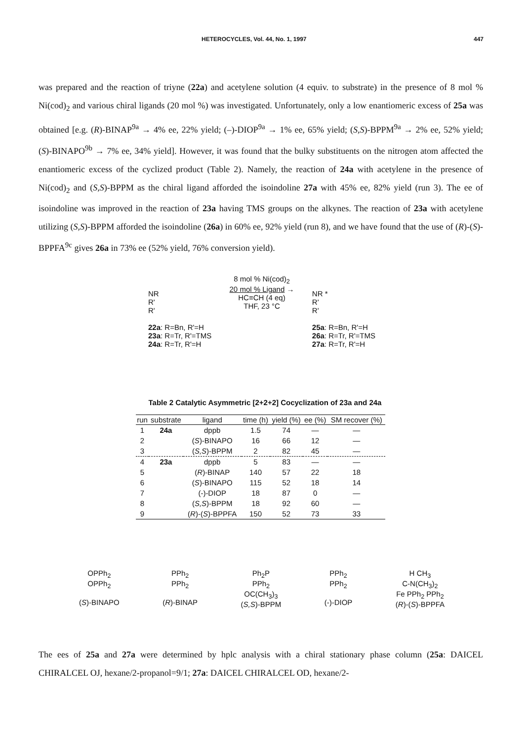HETEROCYCLES, Vol. 44, No. 1, 1997 447
was prepared and the reaction of triyne (22a) and acetylene solution (4 equiv. to substrate) in the presence of 8 mol % Ni(cod)<sub>2</sub> and various chiral ligands (20 mol %) was investigated. Unfortunately, only a low enantiomeric excess of 25a was obtained [e.g. (R)-BINAP<sup>9a</sup> → 4% ee, 22% yield; (–)-DIOP<sup>9a</sup> → 1% ee, 65% yield; (S,S)-BPPM<sup>9a</sup> → 2% ee, 52% yield; (S)-BINAPO<sup>9b</sup> → 7% ee, 34% yield]. However, it was found that the bulky substituents on the nitrogen atom affected the enantiomeric excess of the cyclized product (Table 2). Namely, the reaction of 24a with acetylene in the presence of Ni(cod)<sub>2</sub> and (S,S)-BPPM as the chiral ligand afforded the isoindoline 27a with 45% ee, 82% yield (run 3). The ee of isoindoline was improved in the reaction of 23a having TMS groups on the alkynes. The reaction of 23a with acetylene utilizing (S,S)-BPPM afforded the isoindoline (26a) in 60% ee, 92% yield (run 8), and we have found that the use of (R)-(S)-BPPFA<sup>9c</sup> gives 26a in 73% ee (52% yield, 76% conversion yield).
NR
R'
R'
22a: R=Bn, R'=H
23a: R=Tr, R'=TMS
24a: R=Tr, R'=H
8 mol % Ni(cod)<sub>2</sub>
20 mol % Ligand →
HC≡CH (4 eq)
THF, 23 °C
NR *
R'
R'
25a: R=Bn, R'=H
26a: R=Tr, R'=TMS
27a: R=Tr, R'=H
Table 2 Catalytic Asymmetric [2+2+2] Cocyclization of 23a and 24a
| run | substrate | ligand | time (h) | yield (%) | ee (%) | SM recover (%) |
| --- | --- | --- | --- | --- | --- | --- |
| 1 | 24a | dppb | 1.5 | 74 | — | — |
| 2 | | ( S )-BINAPO | 16 | 66 | 12 | — |
| 3 | | ( S,S )-BPPM | 2 | 82 | 45 | — |
| 4 | 23a | dppb | 5 | 83 | — | — |
| 5 | | ( R )-BINAP | 140 | 57 | 22 | 18 |
| 6 | | ( S )-BINAPO | 115 | 52 | 18 | 14 |
| 7 | | (-)-DIOP | 18 | 87 | 0 | — |
| 8 | | ( S,S )-BPPM | 18 | 92 | 60 | — |
| 9 | | ( R )-( S )-BPPFA | 150 | 52 | 73 | 33 |
OPPh<sub>2</sub>
OPPh<sub>2</sub>
(S)-BINAPO
PPh<sub>2</sub>
PPh<sub>2</sub>
(R)-BINAP
Ph<sub>2</sub>P
PPh<sub>2</sub>
OC(CH<sub>3</sub>)<sub>3</sub>
(S,S)-BPPM
PPh<sub>2</sub>
PPh<sub>2</sub>
(-)-DIOP
H CH<sub>3</sub>
C-N(CH<sub>3</sub>)<sub>2</sub>
Fe PPh<sub>2</sub> PPh<sub>2</sub>
(R)-(S)-BPPFA
The ees of 25a and 27a were determined by hplc analysis with a chiral stationary phase column (25a: DAICEL CHIRALCEL OJ, hexane/2-propanol=9/1; 27a: DAICEL CHIRALCEL OD, hexane/2-